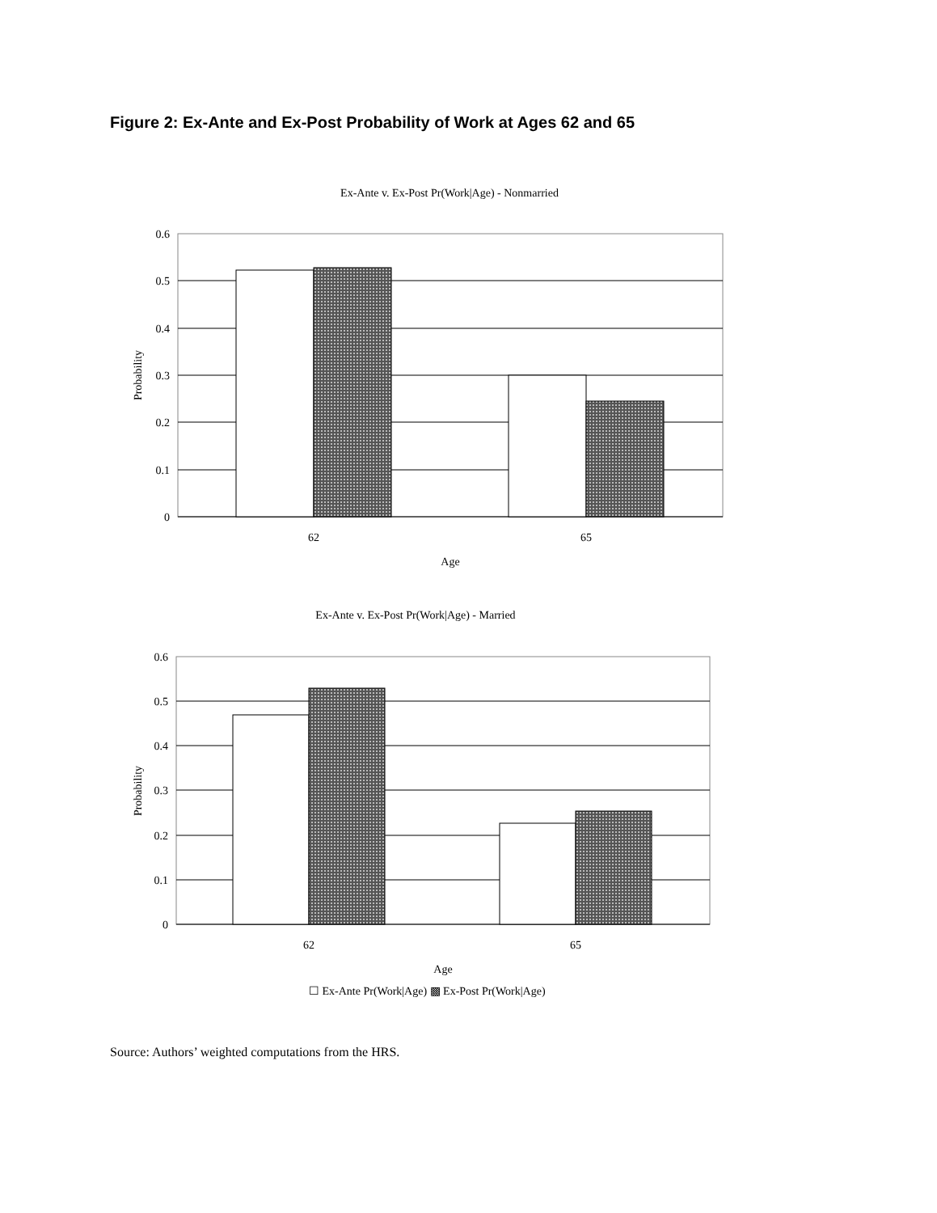Figure 2: Ex-Ante and Ex-Post Probability of Work at Ages 62 and 65
Ex-Ante v. Ex-Post Pr(Work|Age) - Nonmarried
0.6
0.5
0.4
0.3
0.2
0.1
0
62
65
Age
Probability
Ex-Ante v. Ex-Post Pr(Work|Age) - Married
0.6
0.5
0.4
0.3
0.2
0.1
0
62
65
Age
Probability
☐ Ex-Ante Pr(Work|Age) ▩ Ex-Post Pr(Work|Age)
Source: Authors’ weighted computations from the HRS.